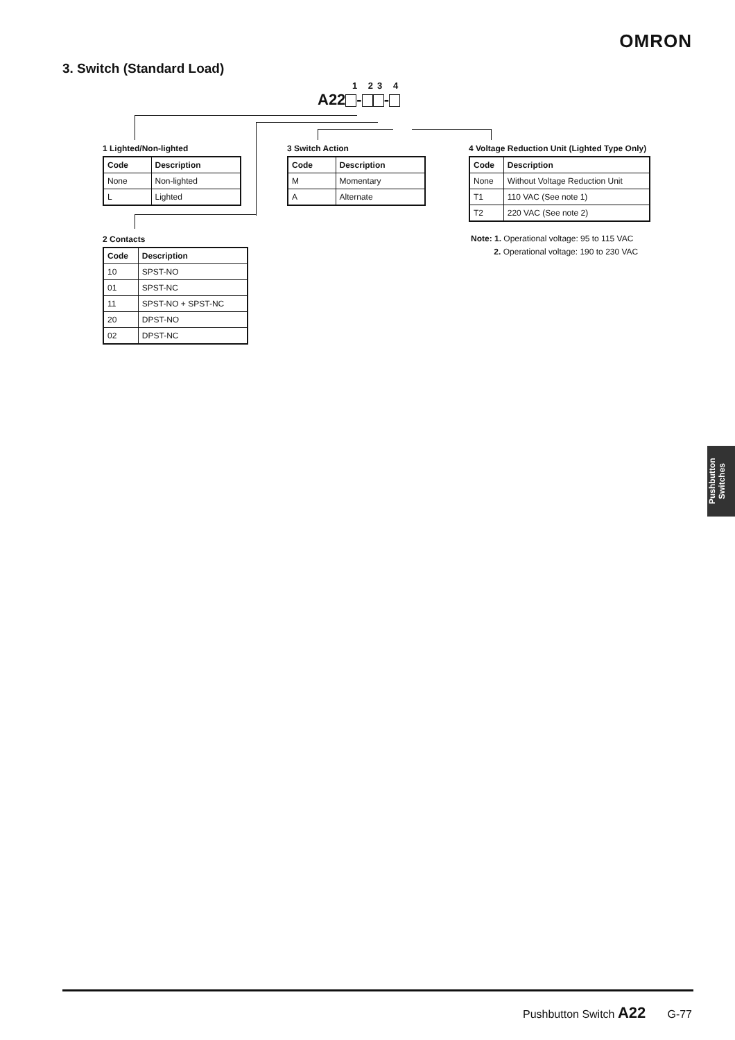OMRON
3. Switch (Standard Load)
1 23 4
A22 - -
1 Lighted/Non-lighted
| Code | Description |
| --- | --- |
| None | Non-lighted |
| L | Lighted |
3 Switch Action
| Code | Description |
| --- | --- |
| M | Momentary |
| A | Alternate |
4 Voltage Reduction Unit (Lighted Type Only)
| Code | Description |
| --- | --- |
| None | Without Voltage Reduction Unit |
| T1 | 110 VAC (See note 1) |
| T2 | 220 VAC (See note 2) |
Note: 1. Operational voltage: 95 to 115 VAC
2. Operational voltage: 190 to 230 VAC
2 Contacts
| Code | Description |
| --- | --- |
| 10 | SPST-NO |
| 01 | SPST-NC |
| 11 | SPST-NO + SPST-NC |
| 20 | DPST-NO |
| 02 | DPST-NC |
Pushbutton Switches
Pushbutton Switch A22 G-77